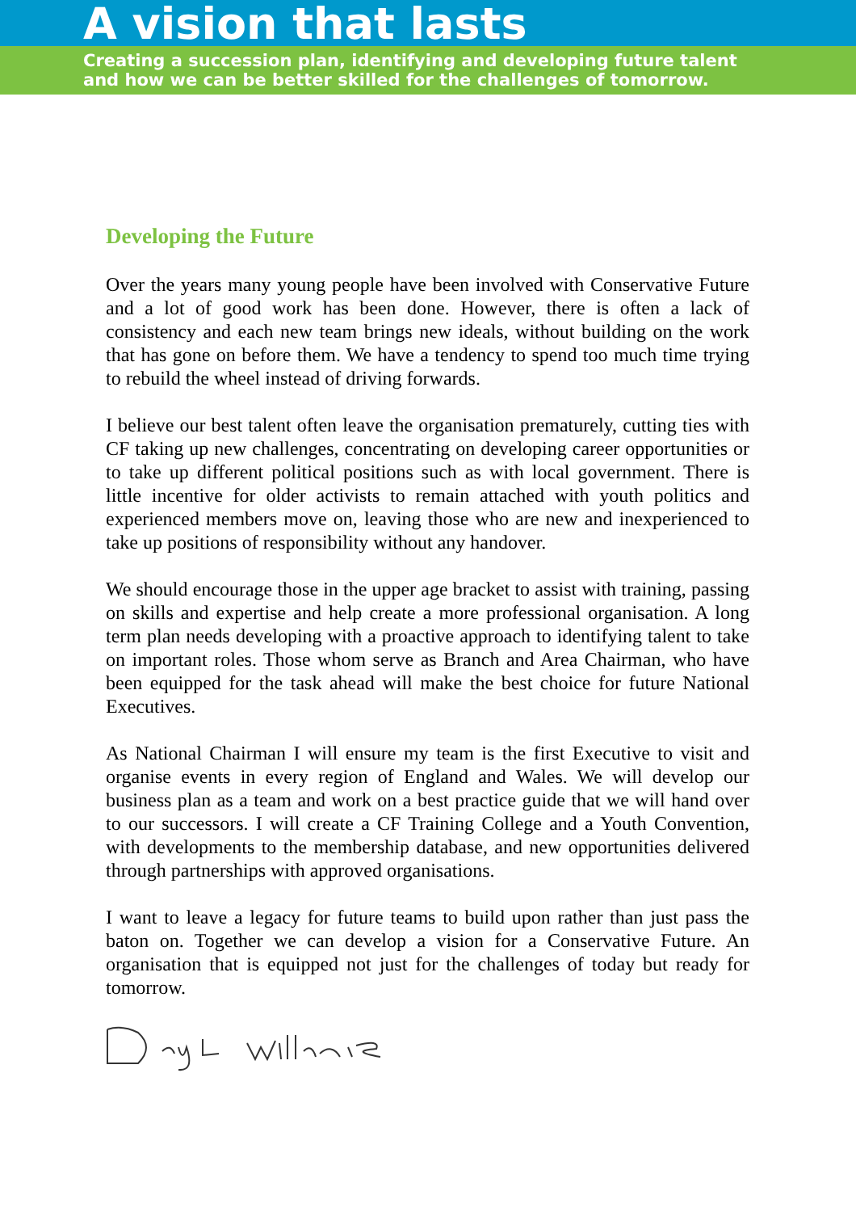A vision that lasts
Creating a succession plan, identifying and developing future talent
and how we can be better skilled for the challenges of tomorrow.
Developing the Future
Over the years many young people have been involved with Conservative Future and a lot of good work has been done. However, there is often a lack of consistency and each new team brings new ideals, without building on the work that has gone on before them. We have a tendency to spend too much time trying to rebuild the wheel instead of driving forwards.
I believe our best talent often leave the organisation prematurely, cutting ties with CF taking up new challenges, concentrating on developing career opportunities or to take up different political positions such as with local government. There is little incentive for older activists to remain attached with youth politics and experienced members move on, leaving those who are new and inexperienced to take up positions of responsibility without any handover.
We should encourage those in the upper age bracket to assist with training, passing on skills and expertise and help create a more professional organisation. A long term plan needs developing with a proactive approach to identifying talent to take on important roles. Those whom serve as Branch and Area Chairman, who have been equipped for the task ahead will make the best choice for future National Executives.
As National Chairman I will ensure my team is the first Executive to visit and organise events in every region of England and Wales. We will develop our business plan as a team and work on a best practice guide that we will hand over to our successors. I will create a CF Training College and a Youth Convention, with developments to the membership database, and new opportunities delivered through partnerships with approved organisations.
I want to leave a legacy for future teams to build upon rather than just pass the baton on. Together we can develop a vision for a Conservative Future. An organisation that is equipped not just for the challenges of today but ready for tomorrow.